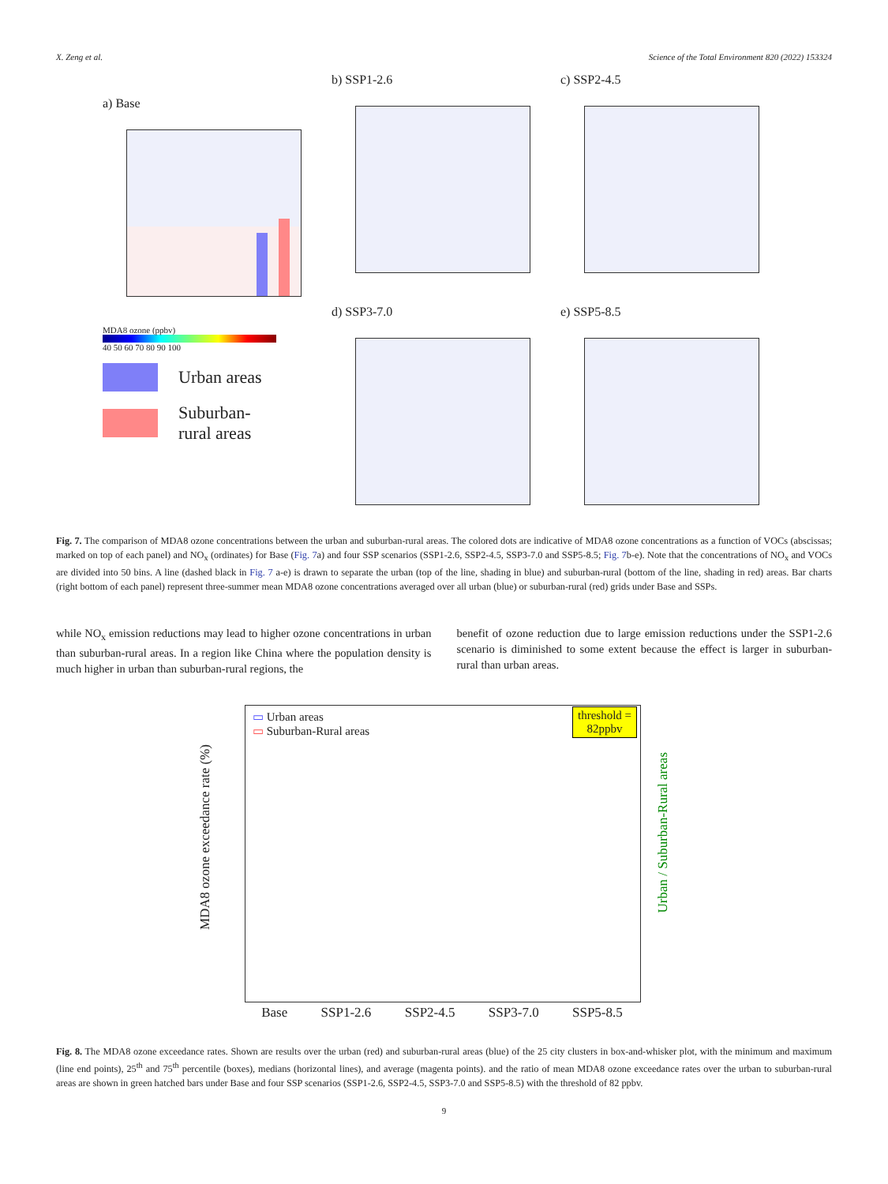X. Zeng et al. Science of the Total Environment 820 (2022) 153324
a) Base
MDA8 ozone (ppbv)
40 50 60 70 80 90 100
Urban areas
Suburban-
rural areas
b) SSP1-2.6
d) SSP3-7.0
c) SSP2-4.5
e) SSP5-8.5
Fig. 7. The comparison of MDA8 ozone concentrations between the urban and suburban-rural areas. The colored dots are indicative of MDA8 ozone concentrations as a function of VOCs (abscissas; marked on top of each panel) and NO<sub>x</sub> (ordinates) for Base (Fig. 7a) and four SSP scenarios (SSP1-2.6, SSP2-4.5, SSP3-7.0 and SSP5-8.5; Fig. 7b-e). Note that the concentrations of NO<sub>x</sub> and VOCs are divided into 50 bins. A line (dashed black in Fig. 7 a-e) is drawn to separate the urban (top of the line, shading in blue) and suburban-rural (bottom of the line, shading in red) areas. Bar charts (right bottom of each panel) represent three-summer mean MDA8 ozone concentrations averaged over all urban (blue) or suburban-rural (red) grids under Base and SSPs.
while NO<sub>x</sub> emission reductions may lead to higher ozone concentrations in urban than suburban-rural areas. In a region like China where the population density is much higher in urban than suburban-rural regions, the
benefit of ozone reduction due to large emission reductions under the SSP1-2.6 scenario is diminished to some extent because the effect is larger in suburban-rural than urban areas.
▭ Urban areas
▭ Suburban-Rural areas
threshold =
82ppbv
MDA8 ozone exceedance rate (%)
Urban / Suburban-Rural areas
Base SSP1-2.6 SSP2-4.5 SSP3-7.0 SSP5-8.5
Fig. 8. The MDA8 ozone exceedance rates. Shown are results over the urban (red) and suburban-rural areas (blue) of the 25 city clusters in box-and-whisker plot, with the minimum and maximum (line end points), 25<sup>th</sup> and 75<sup>th</sup> percentile (boxes), medians (horizontal lines), and average (magenta points). and the ratio of mean MDA8 ozone exceedance rates over the urban to suburban-rural areas are shown in green hatched bars under Base and four SSP scenarios (SSP1-2.6, SSP2-4.5, SSP3-7.0 and SSP5-8.5) with the threshold of 82 ppbv.
9